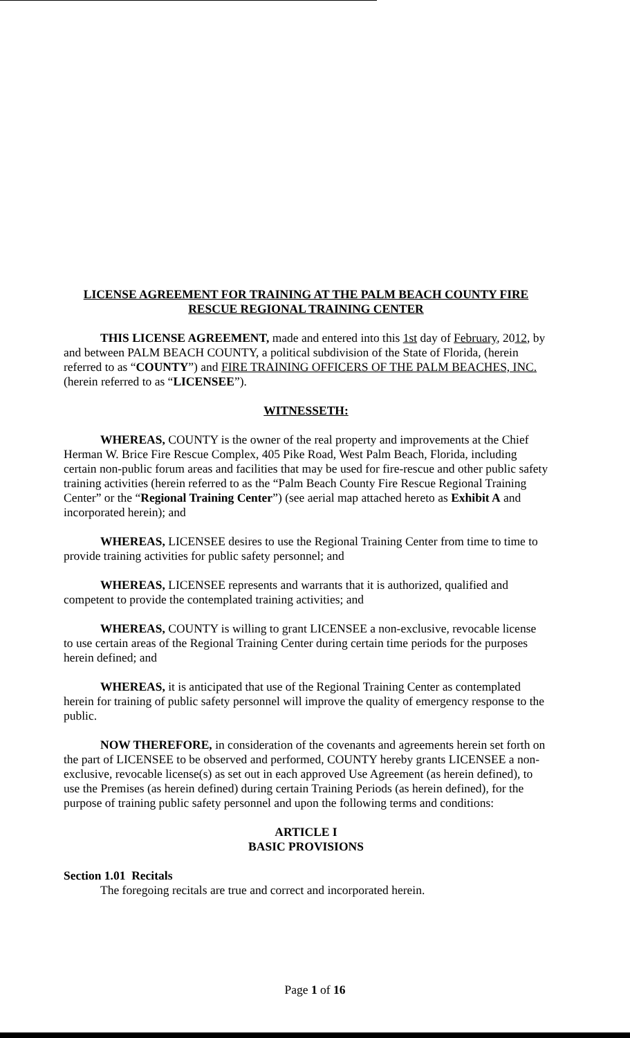LICENSE AGREEMENT FOR TRAINING AT THE PALM BEACH COUNTY FIRE RESCUE REGIONAL TRAINING CENTER
THIS LICENSE AGREEMENT, made and entered into this 1st day of February, 2012, by and between PALM BEACH COUNTY, a political subdivision of the State of Florida, (herein referred to as “COUNTY”) and FIRE TRAINING OFFICERS OF THE PALM BEACHES, INC. (herein referred to as “LICENSEE”).
WITNESSETH:
WHEREAS, COUNTY is the owner of the real property and improvements at the Chief Herman W. Brice Fire Rescue Complex, 405 Pike Road, West Palm Beach, Florida, including certain non-public forum areas and facilities that may be used for fire-rescue and other public safety training activities (herein referred to as the “Palm Beach County Fire Rescue Regional Training Center” or the “Regional Training Center”) (see aerial map attached hereto as Exhibit A and incorporated herein); and
WHEREAS, LICENSEE desires to use the Regional Training Center from time to time to provide training activities for public safety personnel; and
WHEREAS, LICENSEE represents and warrants that it is authorized, qualified and competent to provide the contemplated training activities; and
WHEREAS, COUNTY is willing to grant LICENSEE a non-exclusive, revocable license to use certain areas of the Regional Training Center during certain time periods for the purposes herein defined; and
WHEREAS, it is anticipated that use of the Regional Training Center as contemplated herein for training of public safety personnel will improve the quality of emergency response to the public.
NOW THEREFORE, in consideration of the covenants and agreements herein set forth on the part of LICENSEE to be observed and performed, COUNTY hereby grants LICENSEE a non-exclusive, revocable license(s) as set out in each approved Use Agreement (as herein defined), to use the Premises (as herein defined) during certain Training Periods (as herein defined), for the purpose of training public safety personnel and upon the following terms and conditions:
ARTICLE I
BASIC PROVISIONS
Section 1.01 Recitals
The foregoing recitals are true and correct and incorporated herein.
Page 1 of 16